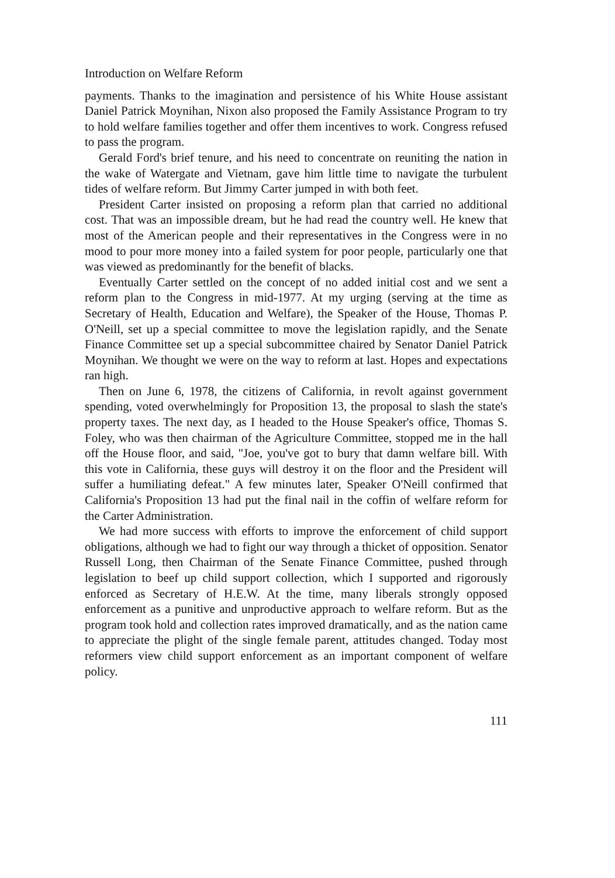Introduction on Welfare Reform
payments. Thanks to the imagination and persistence of his White House assistant Daniel Patrick Moynihan, Nixon also proposed the Family Assistance Program to try to hold welfare families together and offer them incentives to work. Congress refused to pass the program.
Gerald Ford's brief tenure, and his need to concentrate on reuniting the nation in the wake of Watergate and Vietnam, gave him little time to navigate the turbulent tides of welfare reform. But Jimmy Carter jumped in with both feet.
President Carter insisted on proposing a reform plan that carried no additional cost. That was an impossible dream, but he had read the country well. He knew that most of the American people and their representatives in the Congress were in no mood to pour more money into a failed system for poor people, particularly one that was viewed as predominantly for the benefit of blacks.
Eventually Carter settled on the concept of no added initial cost and we sent a reform plan to the Congress in mid-1977. At my urging (serving at the time as Secretary of Health, Education and Welfare), the Speaker of the House, Thomas P. O'Neill, set up a special committee to move the legislation rapidly, and the Senate Finance Committee set up a special subcommittee chaired by Senator Daniel Patrick Moynihan. We thought we were on the way to reform at last. Hopes and expectations ran high.
Then on June 6, 1978, the citizens of California, in revolt against government spending, voted overwhelmingly for Proposition 13, the proposal to slash the state's property taxes. The next day, as I headed to the House Speaker's office, Thomas S. Foley, who was then chairman of the Agriculture Committee, stopped me in the hall off the House floor, and said, "Joe, you've got to bury that damn welfare bill. With this vote in California, these guys will destroy it on the floor and the President will suffer a humiliating defeat." A few minutes later, Speaker O'Neill confirmed that California's Proposition 13 had put the final nail in the coffin of welfare reform for the Carter Administration.
We had more success with efforts to improve the enforcement of child support obligations, although we had to fight our way through a thicket of opposition. Senator Russell Long, then Chairman of the Senate Finance Committee, pushed through legislation to beef up child support collection, which I supported and rigorously enforced as Secretary of H.E.W. At the time, many liberals strongly opposed enforcement as a punitive and unproductive approach to welfare reform. But as the program took hold and collection rates improved dramatically, and as the nation came to appreciate the plight of the single female parent, attitudes changed. Today most reformers view child support enforcement as an important component of welfare policy.
111